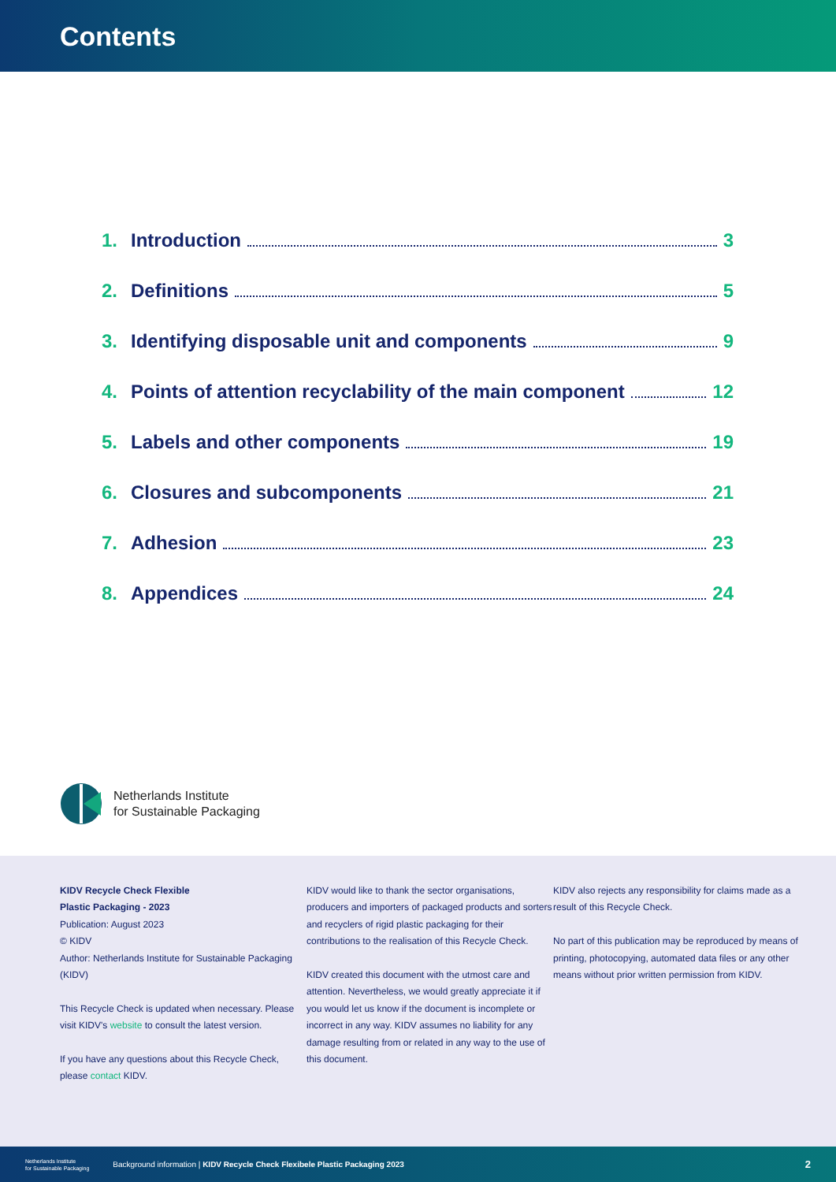Contents
1. Introduction 3
2. Definitions 5
3. Identifying disposable unit and components 9
4. Points of attention recyclability of the main component 12
5. Labels and other components 19
6. Closures and subcomponents 21
7. Adhesion 23
8. Appendices 24
Netherlands Institute
for Sustainable Packaging
KIDV Recycle Check Flexible
Plastic Packaging - 2023
Publication: August 2023
© KIDV
Author: Netherlands Institute for Sustainable Packaging (KIDV)
This Recycle Check is updated when necessary. Please visit KIDV's website to consult the latest version.
If you have any questions about this Recycle Check, please contact KIDV.
KIDV would like to thank the sector organisations, producers and importers of packaged products and sorters and recyclers of rigid plastic packaging for their contributions to the realisation of this Recycle Check.
KIDV created this document with the utmost care and attention. Nevertheless, we would greatly appreciate it if you would let us know if the document is incomplete or incorrect in any way. KIDV assumes no liability for any damage resulting from or related in any way to the use of this document.
KIDV also rejects any responsibility for claims made as a result of this Recycle Check.
No part of this publication may be reproduced by means of printing, photocopying, automated data files or any other means without prior written permission from KIDV.
Netherlands Institute
for Sustainable Packaging Background information | KIDV Recycle Check Flexibele Plastic Packaging 2023 2